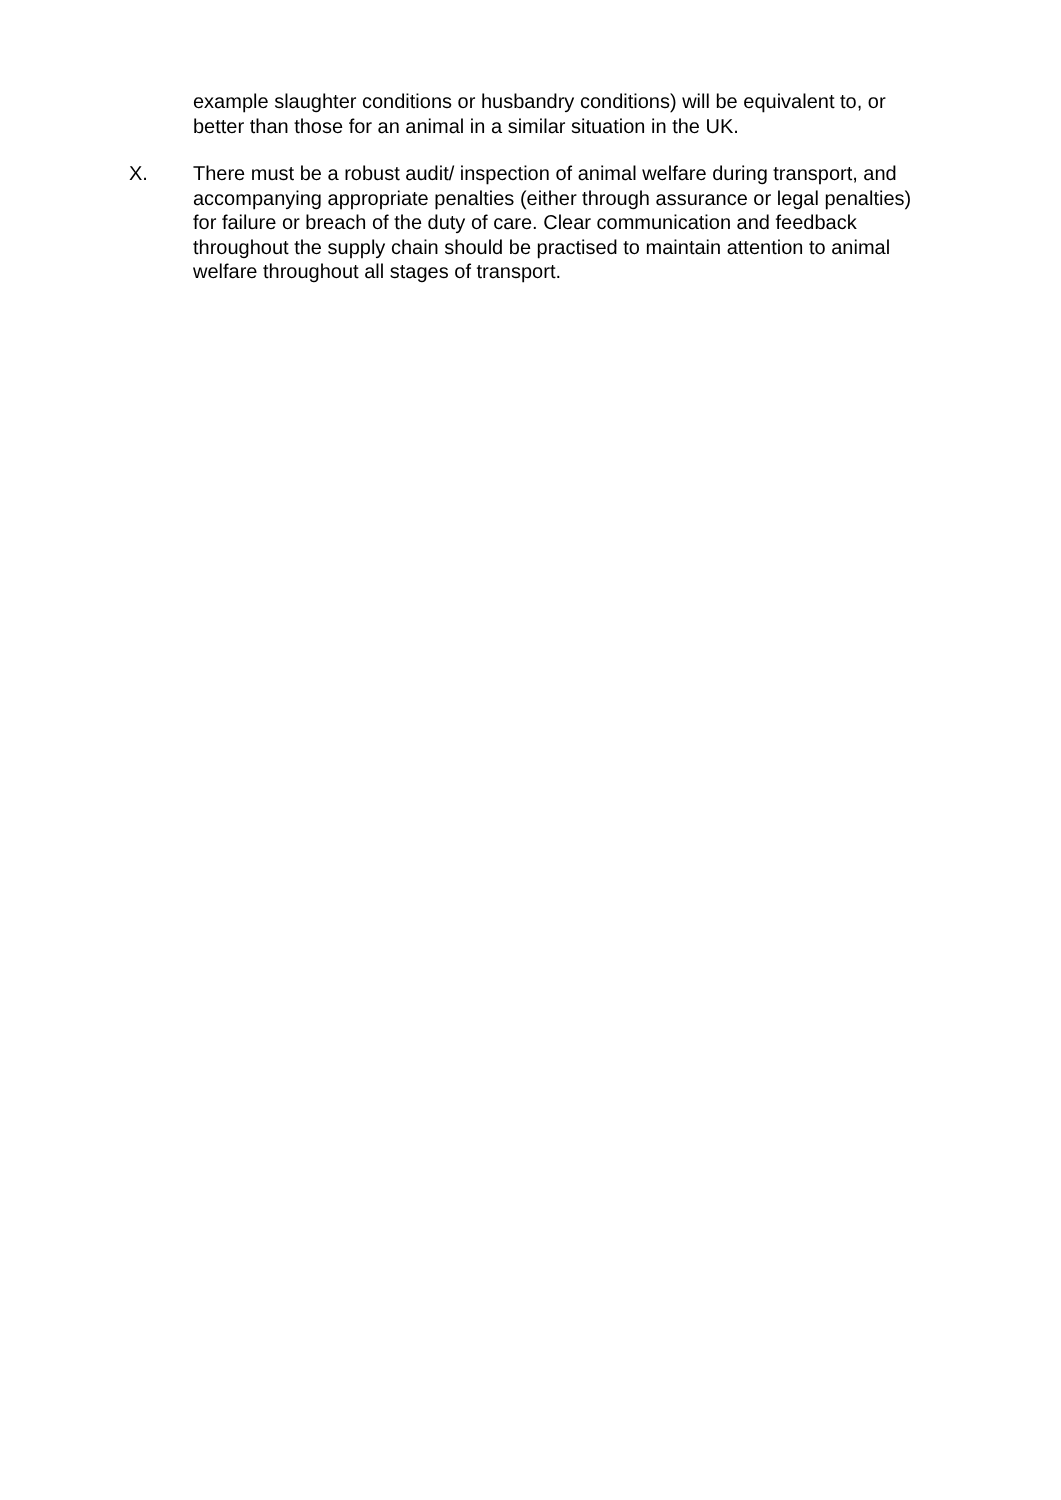example slaughter conditions or husbandry conditions) will be equivalent to, or better than those for an animal in a similar situation in the UK.
X. There must be a robust audit/ inspection of animal welfare during transport, and accompanying appropriate penalties (either through assurance or legal penalties) for failure or breach of the duty of care. Clear communication and feedback throughout the supply chain should be practised to maintain attention to animal welfare throughout all stages of transport.